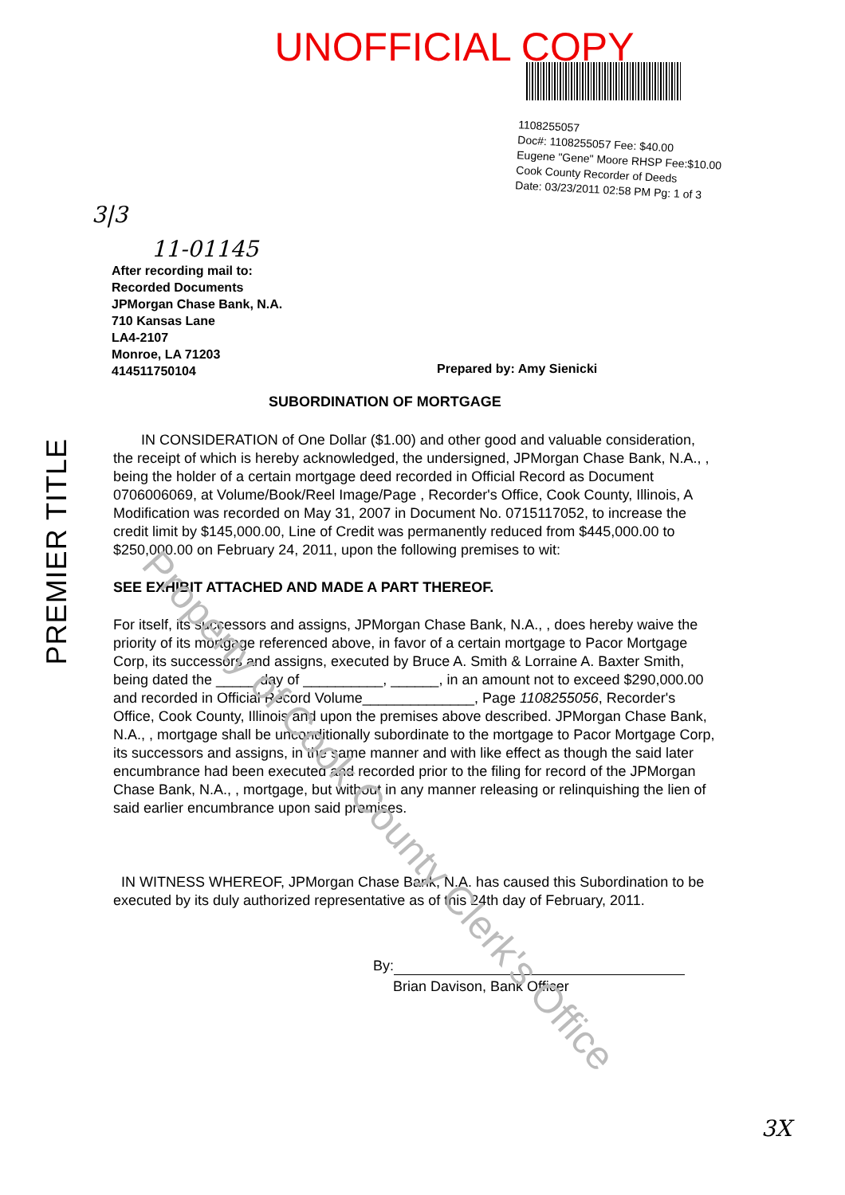UNOFFICIAL COPY
1108255057
Doc#: 1108255057 Fee: $40.00
Eugene "Gene" Moore RHSP Fee:$10.00
Cook County Recorder of Deeds
Date: 03/23/2011 02:58 PM Pg: 1 of 3
3|3
11-01145
After recording mail to:
Recorded Documents
JPMorgan Chase Bank, N.A.
710 Kansas Lane
LA4-2107
Monroe, LA 71203
414511750104
Prepared by: Amy Sienicki
SUBORDINATION OF MORTGAGE
IN CONSIDERATION of One Dollar ($1.00) and other good and valuable consideration, the receipt of which is hereby acknowledged, the undersigned, JPMorgan Chase Bank, N.A., , being the holder of a certain mortgage deed recorded in Official Record as Document 0706006069, at Volume/Book/Reel Image/Page , Recorder's Office, Cook County, Illinois, A Modification was recorded on May 31, 2007 in Document No. 0715117052, to increase the credit limit by $145,000.00, Line of Credit was permanently reduced from $445,000.00 to $250,000.00 on February 24, 2011, upon the following premises to wit:
SEE EXHIBIT ATTACHED AND MADE A PART THEREOF.
For itself, its successors and assigns, JPMorgan Chase Bank, N.A., , does hereby waive the priority of its mortgage referenced above, in favor of a certain mortgage to Pacor Mortgage Corp, its successors and assigns, executed by Bruce A. Smith & Lorraine A. Baxter Smith, being dated the _____ day of __________, ______, in an amount not to exceed $290,000.00 and recorded in Official Record Volume______________, Page 1108255056, Recorder's Office, Cook County, Illinois and upon the premises above described. JPMorgan Chase Bank, N.A., , mortgage shall be unconditionally subordinate to the mortgage to Pacor Mortgage Corp, its successors and assigns, in the same manner and with like effect as though the said later encumbrance had been executed and recorded prior to the filing for record of the JPMorgan Chase Bank, N.A., , mortgage, but without in any manner releasing or relinquishing the lien of said earlier encumbrance upon said premises.
IN WITNESS WHEREOF, JPMorgan Chase Bank, N.A. has caused this Subordination to be executed by its duly authorized representative as of this 24th day of February, 2011.
By:
Brian Davison, Bank Officer
PREMIER TITLE
Property of Cook County Clerk's Office
3X